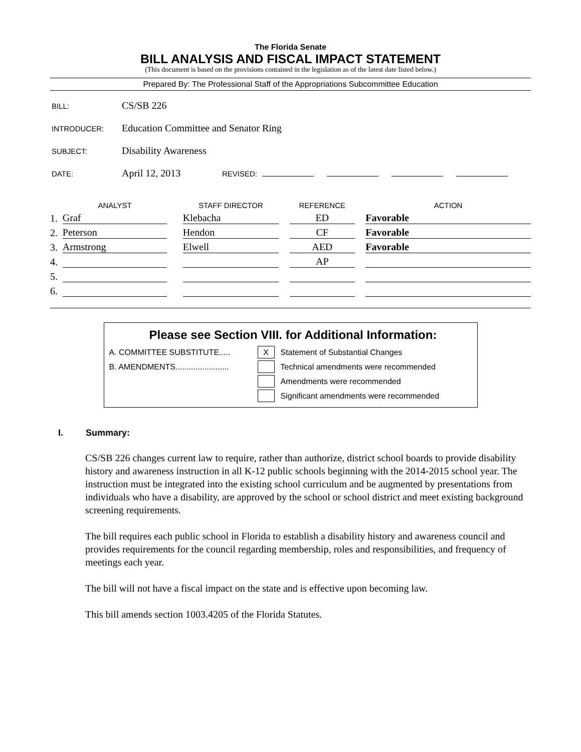The Florida Senate
BILL ANALYSIS AND FISCAL IMPACT STATEMENT
(This document is based on the provisions contained in the legislation as of the latest date listed below.)
Prepared By: The Professional Staff of the Appropriations Subcommittee Education
BILL: CS/SB 226
INTRODUCER: Education Committee and Senator Ring
SUBJECT: Disability Awareness
DATE: April 12, 2013 REVISED:
| | ANALYST | | STAFF DIRECTOR | | REFERENCE | | ACTION |
| --- | --- | --- | --- | --- | --- | --- | --- |
| 1. | Graf | | Klebacha | | ED | | Favorable |
| 2. | Peterson | | Hendon | | CF | | Favorable |
| 3. | Armstrong | | Elwell | | AED | | Favorable |
| 4. | | | | | AP | | |
| 5. | | | | | | | |
| 6. | | | | | | | |
Please see Section VIII. for Additional Information:
A. COMMITTEE SUBSTITUTE..... X Statement of Substantial Changes
B. AMENDMENTS........................ Technical amendments were recommended
Amendments were recommended
Significant amendments were recommended
I. Summary:
CS/SB 226 changes current law to require, rather than authorize, district school boards to provide disability history and awareness instruction in all K-12 public schools beginning with the 2014-2015 school year. The instruction must be integrated into the existing school curriculum and be augmented by presentations from individuals who have a disability, are approved by the school or school district and meet existing background screening requirements.
The bill requires each public school in Florida to establish a disability history and awareness council and provides requirements for the council regarding membership, roles and responsibilities, and frequency of meetings each year.
The bill will not have a fiscal impact on the state and is effective upon becoming law.
This bill amends section 1003.4205 of the Florida Statutes.